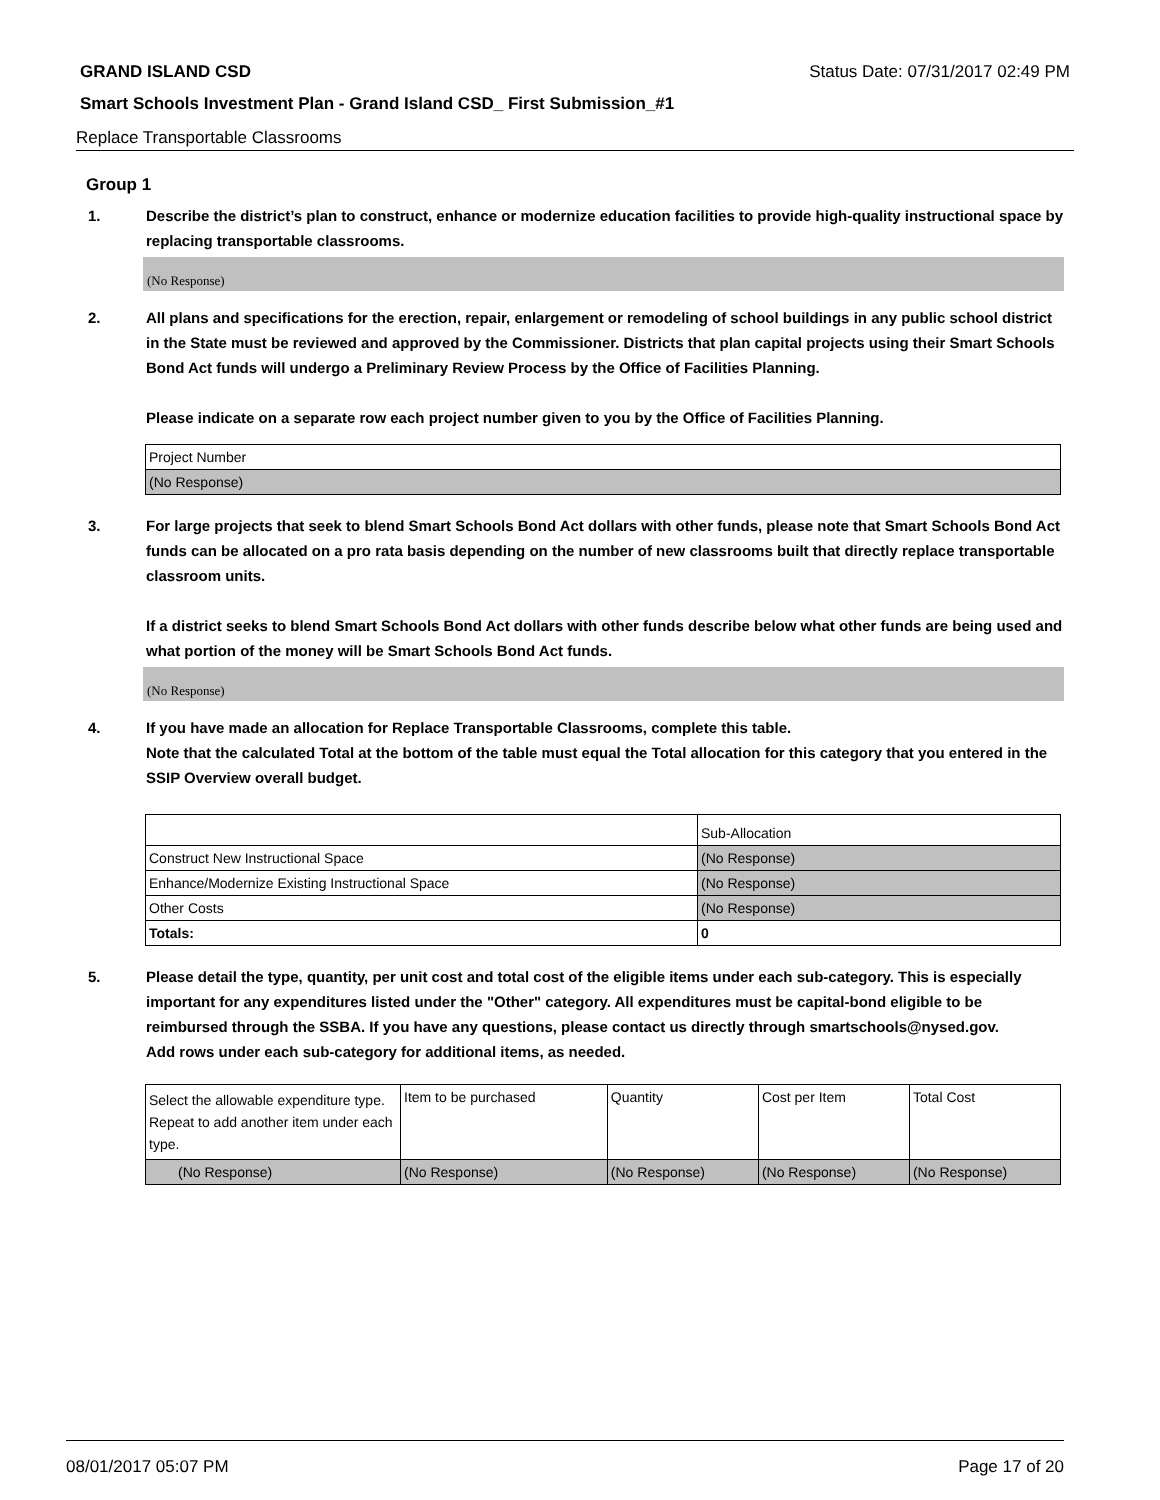GRAND ISLAND CSD Status Date: 07/31/2017 02:49 PM
Smart Schools Investment Plan - Grand Island CSD_ First Submission_#1
Replace Transportable Classrooms
Group 1
1. Describe the district’s plan to construct, enhance or modernize education facilities to provide high-quality instructional space by replacing transportable classrooms.
(No Response)
2. All plans and specifications for the erection, repair, enlargement or remodeling of school buildings in any public school district in the State must be reviewed and approved by the Commissioner. Districts that plan capital projects using their Smart Schools Bond Act funds will undergo a Preliminary Review Process by the Office of Facilities Planning.
Please indicate on a separate row each project number given to you by the Office of Facilities Planning.
| Project Number |
| (No Response) |
3. For large projects that seek to blend Smart Schools Bond Act dollars with other funds, please note that Smart Schools Bond Act funds can be allocated on a pro rata basis depending on the number of new classrooms built that directly replace transportable classroom units.
If a district seeks to blend Smart Schools Bond Act dollars with other funds describe below what other funds are being used and what portion of the money will be Smart Schools Bond Act funds.
(No Response)
4. If you have made an allocation for Replace Transportable Classrooms, complete this table.
Note that the calculated Total at the bottom of the table must equal the Total allocation for this category that you entered in the SSIP Overview overall budget.
| | Sub-Allocation |
| Construct New Instructional Space | (No Response) |
| Enhance/Modernize Existing Instructional Space | (No Response) |
| Other Costs | (No Response) |
| Totals: | 0 |
5. Please detail the type, quantity, per unit cost and total cost of the eligible items under each sub-category. This is especially important for any expenditures listed under the "Other" category. All expenditures must be capital-bond eligible to be reimbursed through the SSBA. If you have any questions, please contact us directly through smartschools@nysed.gov.
Add rows under each sub-category for additional items, as needed.
| Select the allowable expenditure type. Repeat to add another item under each type. | Item to be purchased | Quantity | Cost per Item | Total Cost |
| (No Response) | (No Response) | (No Response) | (No Response) | (No Response) |
08/01/2017 05:07 PM Page 17 of 20